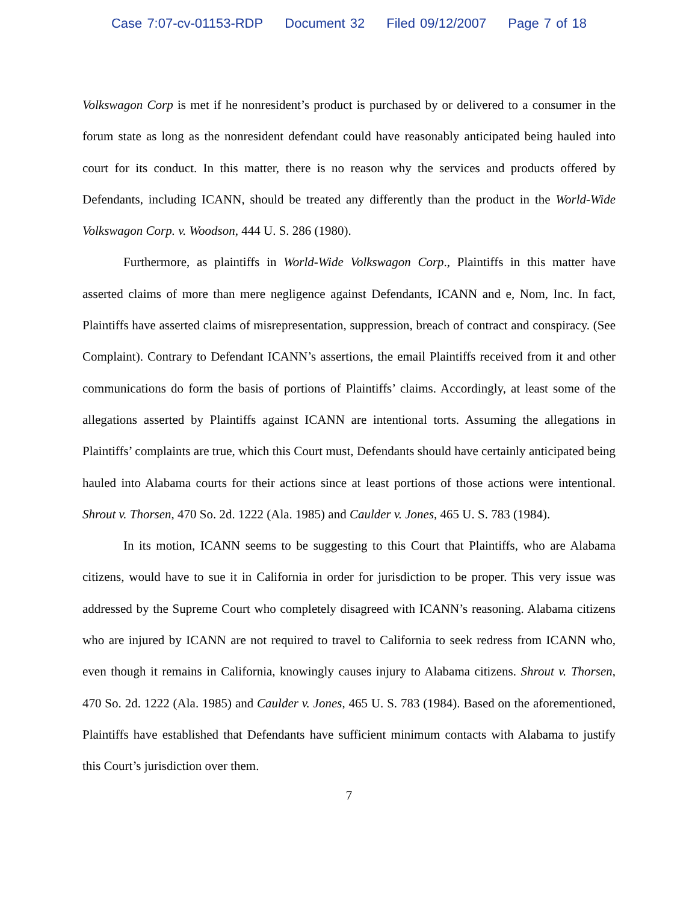Case 7:07-cv-01153-RDP Document 32 Filed 09/12/2007 Page 7 of 18
Volkswagon Corp is met if he nonresident’s product is purchased by or delivered to a consumer in the forum state as long as the nonresident defendant could have reasonably anticipated being hauled into court for its conduct. In this matter, there is no reason why the services and products offered by Defendants, including ICANN, should be treated any differently than the product in the World-Wide Volkswagon Corp. v. Woodson, 444 U. S. 286 (1980).
Furthermore, as plaintiffs in World-Wide Volkswagon Corp., Plaintiffs in this matter have asserted claims of more than mere negligence against Defendants, ICANN and e, Nom, Inc. In fact, Plaintiffs have asserted claims of misrepresentation, suppression, breach of contract and conspiracy. (See Complaint). Contrary to Defendant ICANN’s assertions, the email Plaintiffs received from it and other communications do form the basis of portions of Plaintiffs’ claims. Accordingly, at least some of the allegations asserted by Plaintiffs against ICANN are intentional torts. Assuming the allegations in Plaintiffs’ complaints are true, which this Court must, Defendants should have certainly anticipated being hauled into Alabama courts for their actions since at least portions of those actions were intentional. Shrout v. Thorsen, 470 So. 2d. 1222 (Ala. 1985) and Caulder v. Jones, 465 U. S. 783 (1984).
In its motion, ICANN seems to be suggesting to this Court that Plaintiffs, who are Alabama citizens, would have to sue it in California in order for jurisdiction to be proper. This very issue was addressed by the Supreme Court who completely disagreed with ICANN’s reasoning. Alabama citizens who are injured by ICANN are not required to travel to California to seek redress from ICANN who, even though it remains in California, knowingly causes injury to Alabama citizens. Shrout v. Thorsen, 470 So. 2d. 1222 (Ala. 1985) and Caulder v. Jones, 465 U. S. 783 (1984). Based on the aforementioned, Plaintiffs have established that Defendants have sufficient minimum contacts with Alabama to justify this Court’s jurisdiction over them.
7